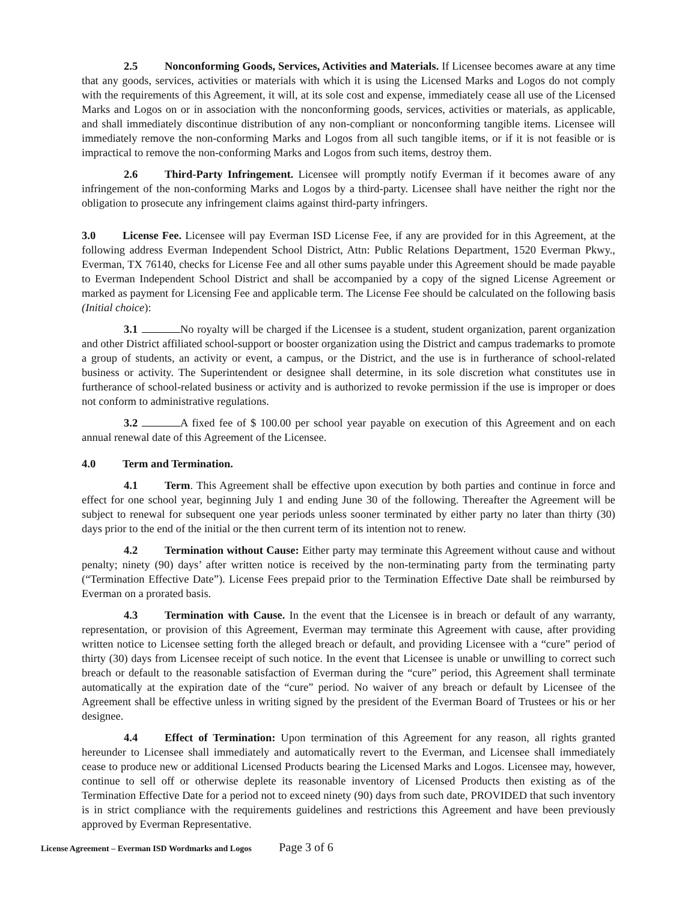2.5 Nonconforming Goods, Services, Activities and Materials. If Licensee becomes aware at any time that any goods, services, activities or materials with which it is using the Licensed Marks and Logos do not comply with the requirements of this Agreement, it will, at its sole cost and expense, immediately cease all use of the Licensed Marks and Logos on or in association with the nonconforming goods, services, activities or materials, as applicable, and shall immediately discontinue distribution of any non-compliant or nonconforming tangible items. Licensee will immediately remove the non-conforming Marks and Logos from all such tangible items, or if it is not feasible or is impractical to remove the non-conforming Marks and Logos from such items, destroy them.
2.6 Third-Party Infringement. Licensee will promptly notify Everman if it becomes aware of any infringement of the non-conforming Marks and Logos by a third-party. Licensee shall have neither the right nor the obligation to prosecute any infringement claims against third-party infringers.
3.0 License Fee. Licensee will pay Everman ISD License Fee, if any are provided for in this Agreement, at the following address Everman Independent School District, Attn: Public Relations Department, 1520 Everman Pkwy., Everman, TX 76140, checks for License Fee and all other sums payable under this Agreement should be made payable to Everman Independent School District and shall be accompanied by a copy of the signed License Agreement or marked as payment for Licensing Fee and applicable term. The License Fee should be calculated on the following basis (Initial choice):
3.1 No royalty will be charged if the Licensee is a student, student organization, parent organization and other District affiliated school-support or booster organization using the District and campus trademarks to promote a group of students, an activity or event, a campus, or the District, and the use is in furtherance of school-related business or activity. The Superintendent or designee shall determine, in its sole discretion what constitutes use in furtherance of school-related business or activity and is authorized to revoke permission if the use is improper or does not conform to administrative regulations.
3.2 A fixed fee of $ 100.00 per school year payable on execution of this Agreement and on each annual renewal date of this Agreement of the Licensee.
4.0 Term and Termination.
4.1 Term. This Agreement shall be effective upon execution by both parties and continue in force and effect for one school year, beginning July 1 and ending June 30 of the following. Thereafter the Agreement will be subject to renewal for subsequent one year periods unless sooner terminated by either party no later than thirty (30) days prior to the end of the initial or the then current term of its intention not to renew.
4.2 Termination without Cause: Either party may terminate this Agreement without cause and without penalty; ninety (90) days’ after written notice is received by the non-terminating party from the terminating party (“Termination Effective Date”). License Fees prepaid prior to the Termination Effective Date shall be reimbursed by Everman on a prorated basis.
4.3 Termination with Cause. In the event that the Licensee is in breach or default of any warranty, representation, or provision of this Agreement, Everman may terminate this Agreement with cause, after providing written notice to Licensee setting forth the alleged breach or default, and providing Licensee with a “cure” period of thirty (30) days from Licensee receipt of such notice. In the event that Licensee is unable or unwilling to correct such breach or default to the reasonable satisfaction of Everman during the “cure” period, this Agreement shall terminate automatically at the expiration date of the “cure” period. No waiver of any breach or default by Licensee of the Agreement shall be effective unless in writing signed by the president of the Everman Board of Trustees or his or her designee.
4.4 Effect of Termination: Upon termination of this Agreement for any reason, all rights granted hereunder to Licensee shall immediately and automatically revert to the Everman, and Licensee shall immediately cease to produce new or additional Licensed Products bearing the Licensed Marks and Logos. Licensee may, however, continue to sell off or otherwise deplete its reasonable inventory of Licensed Products then existing as of the Termination Effective Date for a period not to exceed ninety (90) days from such date, PROVIDED that such inventory is in strict compliance with the requirements guidelines and restrictions this Agreement and have been previously approved by Everman Representative.
License Agreement – Everman ISD Wordmarks and Logos Page 3 of 6